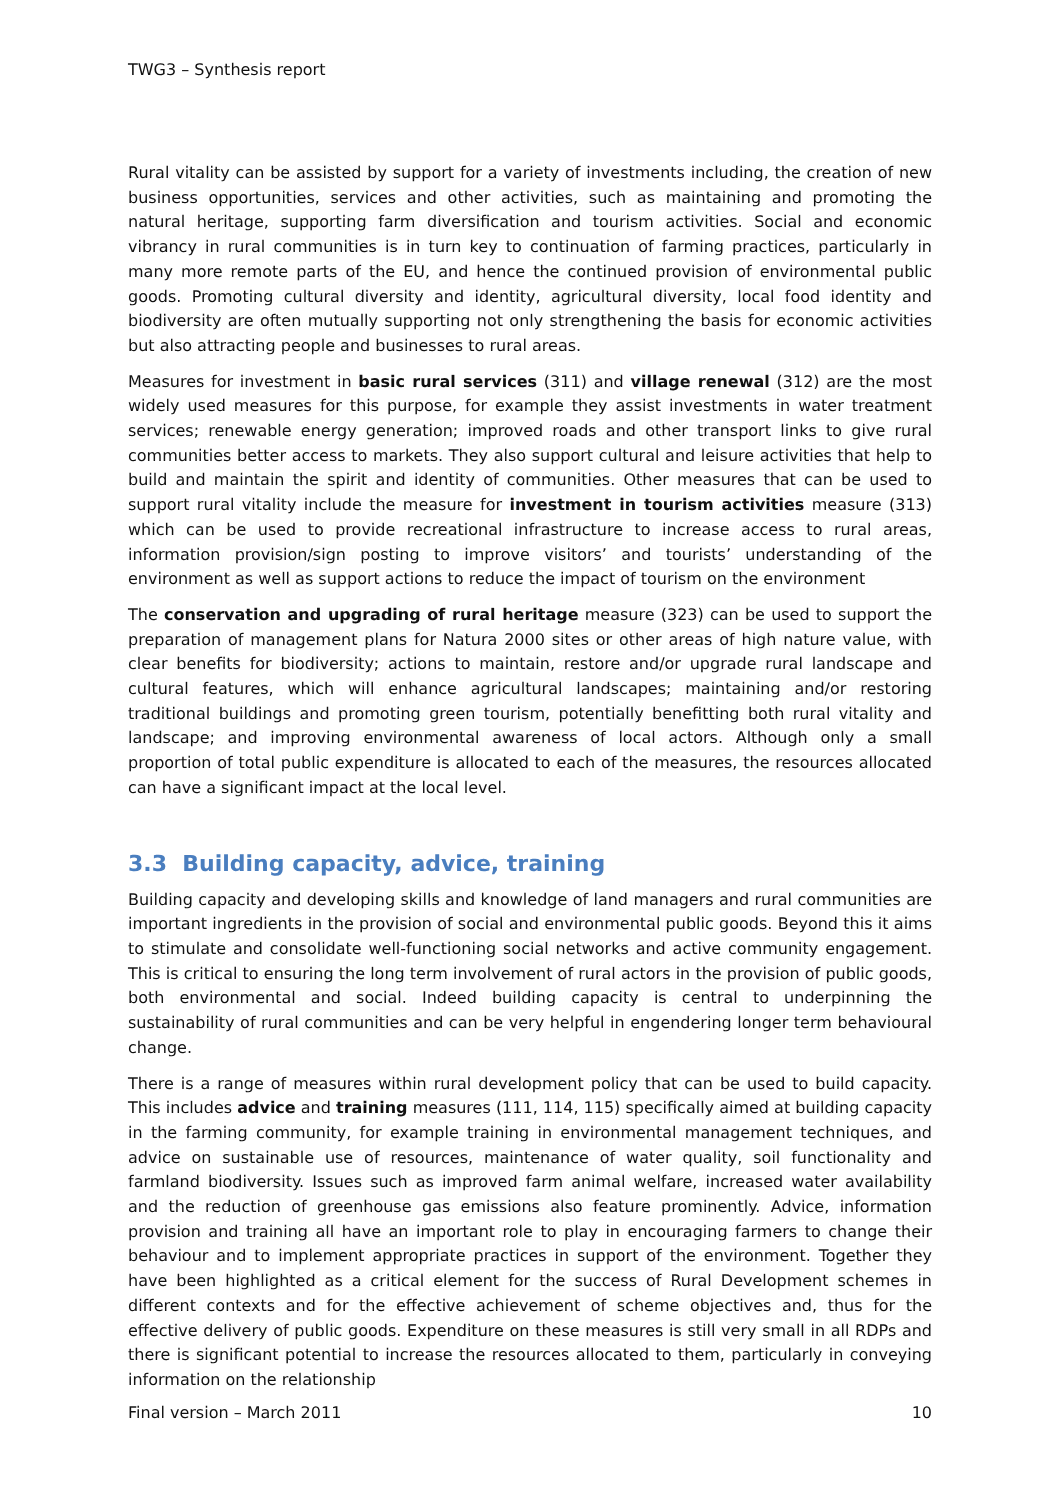TWG3 – Synthesis report
Rural vitality can be assisted by support for a variety of investments including, the creation of new business opportunities, services and other activities, such as maintaining and promoting the natural heritage, supporting farm diversification and tourism activities. Social and economic vibrancy in rural communities is in turn key to continuation of farming practices, particularly in many more remote parts of the EU, and hence the continued provision of environmental public goods. Promoting cultural diversity and identity, agricultural diversity, local food identity and biodiversity are often mutually supporting not only strengthening the basis for economic activities but also attracting people and businesses to rural areas.
Measures for investment in basic rural services (311) and village renewal (312) are the most widely used measures for this purpose, for example they assist investments in water treatment services; renewable energy generation; improved roads and other transport links to give rural communities better access to markets. They also support cultural and leisure activities that help to build and maintain the spirit and identity of communities. Other measures that can be used to support rural vitality include the measure for investment in tourism activities measure (313) which can be used to provide recreational infrastructure to increase access to rural areas, information provision/sign posting to improve visitors’ and tourists’ understanding of the environment as well as support actions to reduce the impact of tourism on the environment
The conservation and upgrading of rural heritage measure (323) can be used to support the preparation of management plans for Natura 2000 sites or other areas of high nature value, with clear benefits for biodiversity; actions to maintain, restore and/or upgrade rural landscape and cultural features, which will enhance agricultural landscapes; maintaining and/or restoring traditional buildings and promoting green tourism, potentially benefitting both rural vitality and landscape; and improving environmental awareness of local actors. Although only a small proportion of total public expenditure is allocated to each of the measures, the resources allocated can have a significant impact at the local level.
3.3 Building capacity, advice, training
Building capacity and developing skills and knowledge of land managers and rural communities are important ingredients in the provision of social and environmental public goods. Beyond this it aims to stimulate and consolidate well-functioning social networks and active community engagement. This is critical to ensuring the long term involvement of rural actors in the provision of public goods, both environmental and social. Indeed building capacity is central to underpinning the sustainability of rural communities and can be very helpful in engendering longer term behavioural change.
There is a range of measures within rural development policy that can be used to build capacity. This includes advice and training measures (111, 114, 115) specifically aimed at building capacity in the farming community, for example training in environmental management techniques, and advice on sustainable use of resources, maintenance of water quality, soil functionality and farmland biodiversity. Issues such as improved farm animal welfare, increased water availability and the reduction of greenhouse gas emissions also feature prominently. Advice, information provision and training all have an important role to play in encouraging farmers to change their behaviour and to implement appropriate practices in support of the environment. Together they have been highlighted as a critical element for the success of Rural Development schemes in different contexts and for the effective achievement of scheme objectives and, thus for the effective delivery of public goods. Expenditure on these measures is still very small in all RDPs and there is significant potential to increase the resources allocated to them, particularly in conveying information on the relationship
Final version – March 2011 10